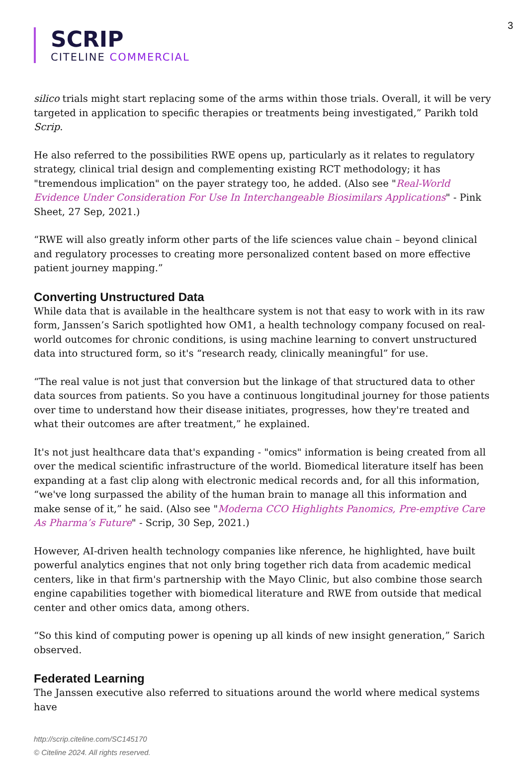3
SCRIP
CITELINE COMMERCIAL
silico trials might start replacing some of the arms within those trials. Overall, it will be very targeted in application to specific therapies or treatments being investigated,” Parikh told Scrip.
He also referred to the possibilities RWE opens up, particularly as it relates to regulatory strategy, clinical trial design and complementing existing RCT methodology; it has "tremendous implication" on the payer strategy too, he added. (Also see "Real-World Evidence Under Consideration For Use In Interchangeable Biosimilars Applications" - Pink Sheet, 27 Sep, 2021.)
“RWE will also greatly inform other parts of the life sciences value chain – beyond clinical and regulatory processes to creating more personalized content based on more effective patient journey mapping.”
Converting Unstructured Data
While data that is available in the healthcare system is not that easy to work with in its raw form, Janssen’s Sarich spotlighted how OM1, a health technology company focused on real-world outcomes for chronic conditions, is using machine learning to convert unstructured data into structured form, so it's “research ready, clinically meaningful” for use.
“The real value is not just that conversion but the linkage of that structured data to other data sources from patients. So you have a continuous longitudinal journey for those patients over time to understand how their disease initiates, progresses, how they're treated and what their outcomes are after treatment,” he explained.
It's not just healthcare data that's expanding - "omics" information is being created from all over the medical scientific infrastructure of the world. Biomedical literature itself has been expanding at a fast clip along with electronic medical records and, for all this information, “we've long surpassed the ability of the human brain to manage all this information and make sense of it,” he said. (Also see "Moderna CCO Highlights Panomics, Pre-emptive Care As Pharma’s Future" - Scrip, 30 Sep, 2021.)
However, AI-driven health technology companies like nference, he highlighted, have built powerful analytics engines that not only bring together rich data from academic medical centers, like in that firm's partnership with the Mayo Clinic, but also combine those search engine capabilities together with biomedical literature and RWE from outside that medical center and other omics data, among others.
“So this kind of computing power is opening up all kinds of new insight generation,” Sarich observed.
Federated Learning
The Janssen executive also referred to situations around the world where medical systems have
http://scrip.citeline.com/SC145170
© Citeline 2024. All rights reserved.